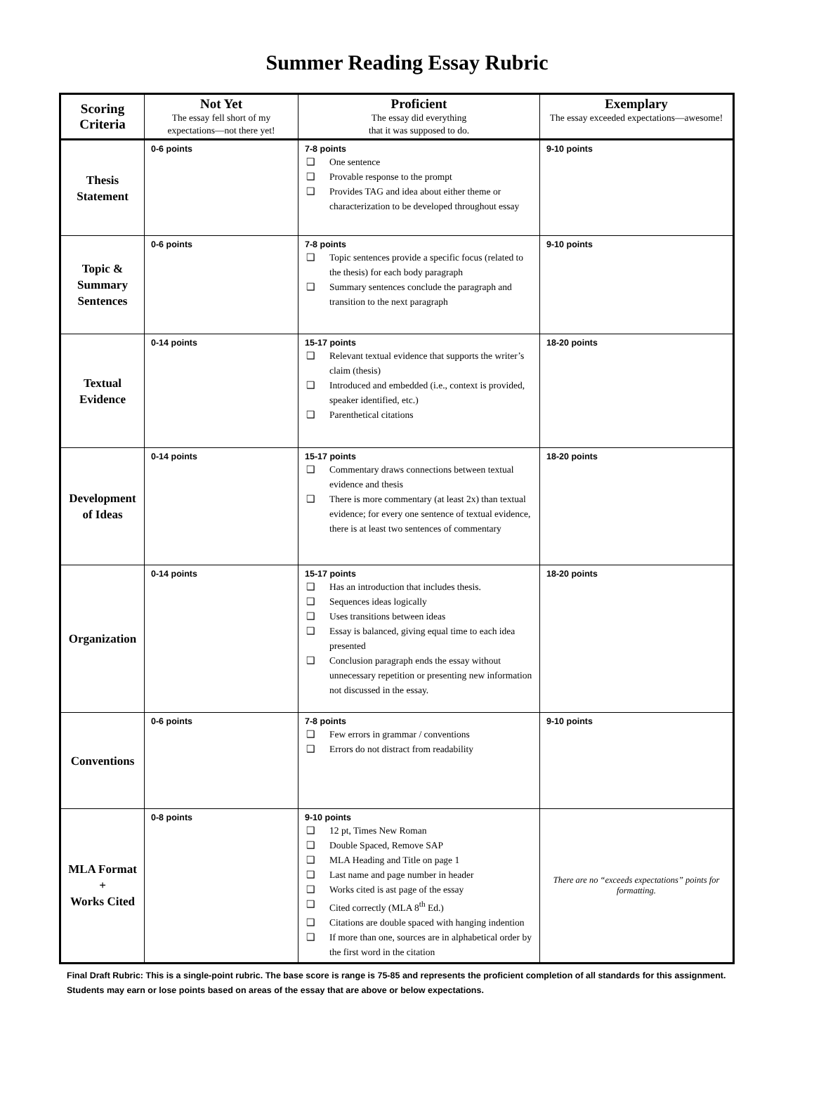Summer Reading Essay Rubric
| Scoring Criteria | Not Yet The essay fell short of my expectations—not there yet! | Proficient The essay did everything that it was supposed to do. | Exemplary The essay exceeded expectations—awesome! |
| --- | --- | --- | --- |
| Thesis Statement | 0-6 points | 7-8 points ❑ One sentence ❑ Provable response to the prompt ❑ Provides TAG and idea about either theme or characterization to be developed throughout essay | 9-10 points |
| Topic & Summary Sentences | 0-6 points | 7-8 points ❑ Topic sentences provide a specific focus (related to the thesis) for each body paragraph ❑ Summary sentences conclude the paragraph and transition to the next paragraph | 9-10 points |
| Textual Evidence | 0-14 points | 15-17 points ❑ Relevant textual evidence that supports the writer’s claim (thesis) ❑ Introduced and embedded (i.e., context is provided, speaker identified, etc.) ❑ Parenthetical citations | 18-20 points |
| Development of Ideas | 0-14 points | 15-17 points ❑ Commentary draws connections between textual evidence and thesis ❑ There is more commentary (at least 2x) than textual evidence; for every one sentence of textual evidence, there is at least two sentences of commentary | 18-20 points |
| Organization | 0-14 points | 15-17 points ❑ Has an introduction that includes thesis. ❑ Sequences ideas logically ❑ Uses transitions between ideas ❑ Essay is balanced, giving equal time to each idea presented ❑ Conclusion paragraph ends the essay without unnecessary repetition or presenting new information not discussed in the essay. | 18-20 points |
| Conventions | 0-6 points | 7-8 points ❑ Few errors in grammar / conventions ❑ Errors do not distract from readability | 9-10 points |
| MLA Format + Works Cited | 0-8 points | 9-10 points ❑ 12 pt, Times New Roman ❑ Double Spaced, Remove SAP ❑ MLA Heading and Title on page 1 ❑ Last name and page number in header ❑ Works cited is ast page of the essay ❑ Cited correctly (MLA 8<sup>th</sup> Ed.) ❑ Citations are double spaced with hanging indention ❑ If more than one, sources are in alphabetical order by the first word in the citation | There are no “exceeds expectations” points for formatting. |
Final Draft Rubric: This is a single-point rubric. The base score is range is 75-85 and represents the proficient completion of all standards for this assignment. Students may earn or lose points based on areas of the essay that are above or below expectations.